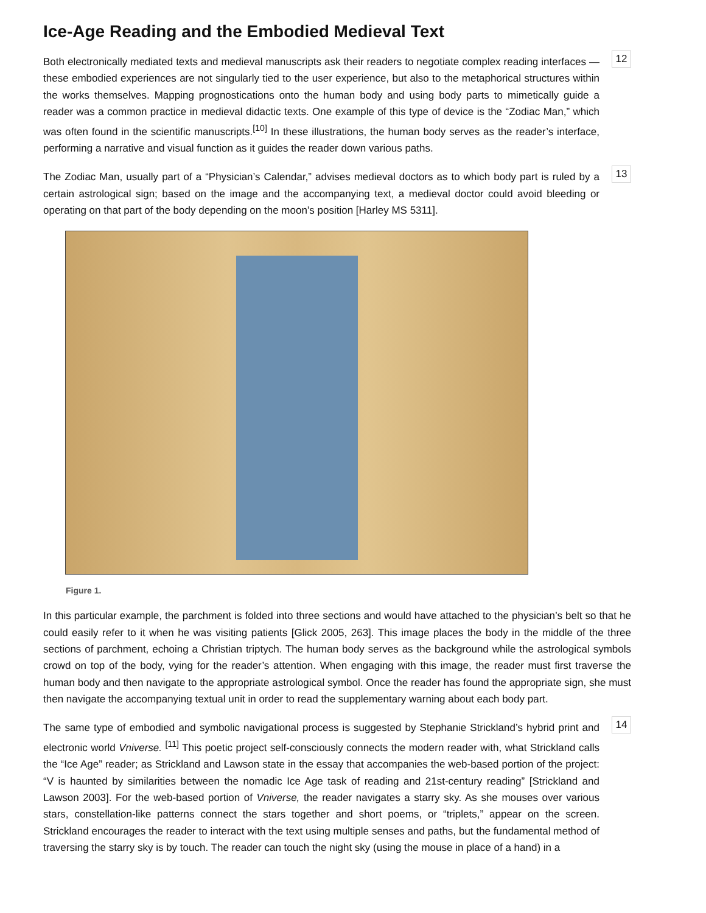Ice-Age Reading and the Embodied Medieval Text
Both electronically mediated texts and medieval manuscripts ask their readers to negotiate complex reading interfaces — these embodied experiences are not singularly tied to the user experience, but also to the metaphorical structures within the works themselves. Mapping prognostications onto the human body and using body parts to mimetically guide a reader was a common practice in medieval didactic texts. One example of this type of device is the “Zodiac Man,” which was often found in the scientific manuscripts.<sup>[10]</sup> In these illustrations, the human body serves as the reader’s interface, performing a narrative and visual function as it guides the reader down various paths.
12
The Zodiac Man, usually part of a “Physician’s Calendar,” advises medieval doctors as to which body part is ruled by a certain astrological sign; based on the image and the accompanying text, a medieval doctor could avoid bleeding or operating on that part of the body depending on the moon’s position [Harley MS 5311].
13
Figure 1.
In this particular example, the parchment is folded into three sections and would have attached to the physician’s belt so that he could easily refer to it when he was visiting patients [Glick 2005, 263]. This image places the body in the middle of the three sections of parchment, echoing a Christian triptych. The human body serves as the background while the astrological symbols crowd on top of the body, vying for the reader’s attention. When engaging with this image, the reader must first traverse the human body and then navigate to the appropriate astrological symbol. Once the reader has found the appropriate sign, she must then navigate the accompanying textual unit in order to read the supplementary warning about each body part.
The same type of embodied and symbolic navigational process is suggested by Stephanie Strickland’s hybrid print and electronic world Vniverse. <sup>[11]</sup> This poetic project self-consciously connects the modern reader with, what Strickland calls the “Ice Age” reader; as Strickland and Lawson state in the essay that accompanies the web-based portion of the project: “V is haunted by similarities between the nomadic Ice Age task of reading and 21st-century reading” [Strickland and Lawson 2003]. For the web-based portion of Vniverse, the reader navigates a starry sky. As she mouses over various stars, constellation-like patterns connect the stars together and short poems, or “triplets,” appear on the screen. Strickland encourages the reader to interact with the text using multiple senses and paths, but the fundamental method of traversing the starry sky is by touch. The reader can touch the night sky (using the mouse in place of a hand) in a
14